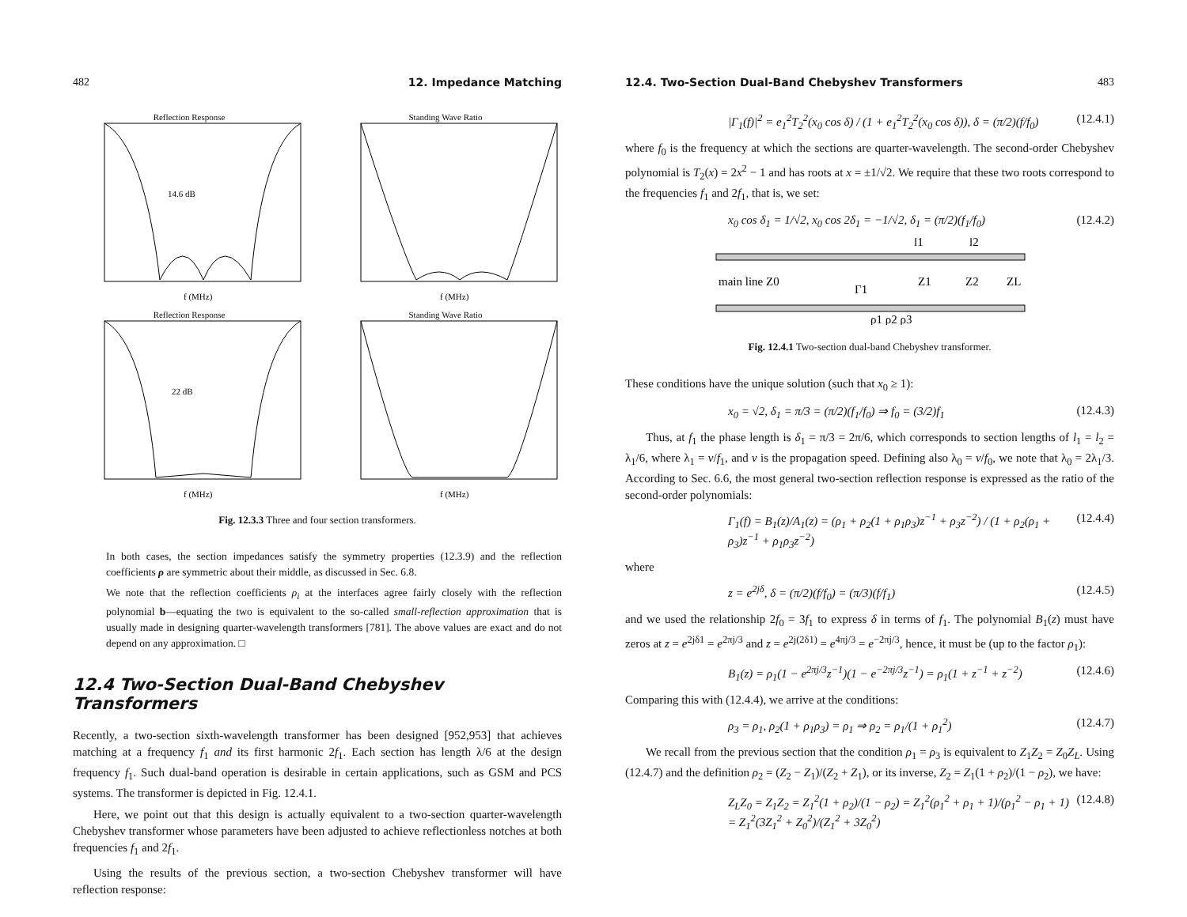482 12. Impedance Matching
Reflection Response
14.6 dB
f (MHz)
Standing Wave Ratio
f (MHz)
Reflection Response
22 dB
f (MHz)
Standing Wave Ratio
f (MHz)
Fig. 12.3.3 Three and four section transformers.
In both cases, the section impedances satisfy the symmetry properties (12.3.9) and the reflection coefficients ρ are symmetric about their middle, as discussed in Sec. 6.8.
We note that the reflection coefficients ρ<sub>i</sub> at the interfaces agree fairly closely with the reflection polynomial b—equating the two is equivalent to the so-called small-reflection approximation that is usually made in designing quarter-wavelength transformers [781]. The above values are exact and do not depend on any approximation. □
12.4 Two-Section Dual-Band Chebyshev Transformers
Recently, a two-section sixth-wavelength transformer has been designed [952,953] that achieves matching at a frequency f<sub>1</sub> and its first harmonic 2f<sub>1</sub>. Each section has length λ/6 at the design frequency f<sub>1</sub>. Such dual-band operation is desirable in certain applications, such as GSM and PCS systems. The transformer is depicted in Fig. 12.4.1.
Here, we point out that this design is actually equivalent to a two-section quarter-wavelength Chebyshev transformer whose parameters have been adjusted to achieve reflectionless notches at both frequencies f<sub>1</sub> and 2f<sub>1</sub>.
Using the results of the previous section, a two-section Chebyshev transformer will have reflection response:
12.4. Two-Section Dual-Band Chebyshev Transformers 483
|Γ<sub>1</sub>(f)|<sup>2</sup> = e<sub>1</sub><sup>2</sup>T<sub>2</sub><sup>2</sup>(x<sub>0</sub> cos δ) / (1 + e<sub>1</sub><sup>2</sup>T<sub>2</sub><sup>2</sup>(x<sub>0</sub> cos δ)), δ = (π/2)(f/f<sub>0</sub>) (12.4.1)
where f<sub>0</sub> is the frequency at which the sections are quarter-wavelength. The second-order Chebyshev polynomial is T<sub>2</sub>(x) = 2x<sup>2</sup> − 1 and has roots at x = ±1/√2. We require that these two roots correspond to the frequencies f<sub>1</sub> and 2f<sub>1</sub>, that is, we set:
x<sub>0</sub> cos δ<sub>1</sub> = 1/√2, x<sub>0</sub> cos 2δ<sub>1</sub> = −1/√2, δ<sub>1</sub> = (π/2)(f<sub>1</sub>/f<sub>0</sub>) (12.4.2)
main line Z0
Z1
Z2
ZL
l1
l2
ρ1 ρ2 ρ3
Γ1
Fig. 12.4.1 Two-section dual-band Chebyshev transformer.
These conditions have the unique solution (such that x<sub>0</sub> ≥ 1):
x<sub>0</sub> = √2, δ<sub>1</sub> = π/3 = (π/2)(f<sub>1</sub>/f<sub>0</sub>) ⇒ f<sub>0</sub> = (3/2)f<sub>1</sub> (12.4.3)
Thus, at f<sub>1</sub> the phase length is δ<sub>1</sub> = π/3 = 2π/6, which corresponds to section lengths of l<sub>1</sub> = l<sub>2</sub> = λ<sub>1</sub>/6, where λ<sub>1</sub> = v/f<sub>1</sub>, and v is the propagation speed. Defining also λ<sub>0</sub> = v/f<sub>0</sub>, we note that λ<sub>0</sub> = 2λ<sub>1</sub>/3. According to Sec. 6.6, the most general two-section reflection response is expressed as the ratio of the second-order polynomials:
Γ<sub>1</sub>(f) = B<sub>1</sub>(z)/A<sub>1</sub>(z) = (ρ<sub>1</sub> + ρ<sub>2</sub>(1 + ρ<sub>1</sub>ρ<sub>3</sub>)z<sup>−1</sup> + ρ<sub>3</sub>z<sup>−2</sup>) / (1 + ρ<sub>2</sub>(ρ<sub>1</sub> + ρ<sub>3</sub>)z<sup>−1</sup> + ρ<sub>1</sub>ρ<sub>3</sub>z<sup>−2</sup>) (12.4.4)
where
z = e<sup>2jδ</sup>, δ = (π/2)(f/f<sub>0</sub>) = (π/3)(f/f<sub>1</sub>) (12.4.5)
and we used the relationship 2f<sub>0</sub> = 3f<sub>1</sub> to express δ in terms of f<sub>1</sub>. The polynomial B<sub>1</sub>(z) must have zeros at z = e<sup>2jδ1</sup> = e<sup>2πj/3</sup> and z = e<sup>2j(2δ1)</sup> = e<sup>4πj/3</sup> = e<sup>−2πj/3</sup>, hence, it must be (up to the factor ρ<sub>1</sub>):
B<sub>1</sub>(z) = ρ<sub>1</sub>(1 − e<sup>2πj/3</sup>z<sup>−1</sup>)(1 − e<sup>−2πj/3</sup>z<sup>−1</sup>) = ρ<sub>1</sub>(1 + z<sup>−1</sup> + z<sup>−2</sup>) (12.4.6)
Comparing this with (12.4.4), we arrive at the conditions:
ρ<sub>3</sub> = ρ<sub>1</sub>, ρ<sub>2</sub>(1 + ρ<sub>1</sub>ρ<sub>3</sub>) = ρ<sub>1</sub> ⇒ ρ<sub>2</sub> = ρ<sub>1</sub>/(1 + ρ<sub>1</sub><sup>2</sup>) (12.4.7)
We recall from the previous section that the condition ρ<sub>1</sub> = ρ<sub>3</sub> is equivalent to Z<sub>1</sub>Z<sub>2</sub> = Z<sub>0</sub>Z<sub>L</sub>. Using (12.4.7) and the definition ρ<sub>2</sub> = (Z<sub>2</sub> − Z<sub>1</sub>)/(Z<sub>2</sub> + Z<sub>1</sub>), or its inverse, Z<sub>2</sub> = Z<sub>1</sub>(1 + ρ<sub>2</sub>)/(1 − ρ<sub>2</sub>), we have:
Z<sub>L</sub>Z<sub>0</sub> = Z<sub>1</sub>Z<sub>2</sub> = Z<sub>1</sub><sup>2</sup>(1 + ρ<sub>2</sub>)/(1 − ρ<sub>2</sub>) = Z<sub>1</sub><sup>2</sup>(ρ<sub>1</sub><sup>2</sup> + ρ<sub>1</sub> + 1)/(ρ<sub>1</sub><sup>2</sup> − ρ<sub>1</sub> + 1) = Z<sub>1</sub><sup>2</sup>(3Z<sub>1</sub><sup>2</sup> + Z<sub>0</sub><sup>2</sup>)/(Z<sub>1</sub><sup>2</sup> + 3Z<sub>0</sub><sup>2</sup>) (12.4.8)